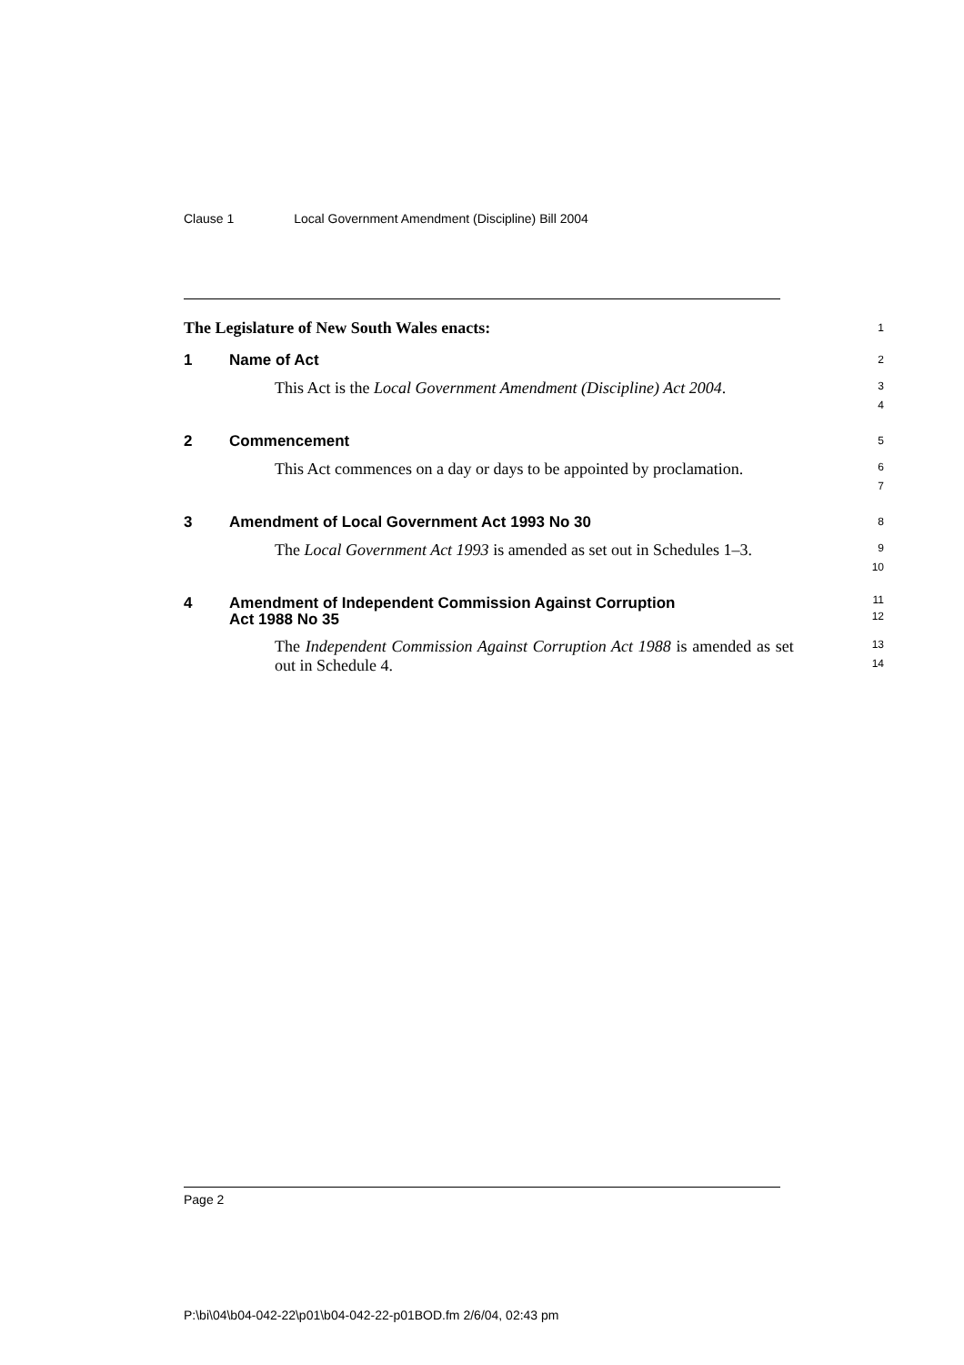Clause 1 Local Government Amendment (Discipline) Bill 2004
The Legislature of New South Wales enacts:
1
1 Name of Act
2
This Act is the Local Government Amendment (Discipline) Act 2004.
3
4
2 Commencement
5
This Act commences on a day or days to be appointed by proclamation.
6
7
3 Amendment of Local Government Act 1993 No 30
8
The Local Government Act 1993 is amended as set out in Schedules 1–3.
9
10
4 Amendment of Independent Commission Against Corruption
Act 1988 No 35
11
12
The Independent Commission Against Corruption Act 1988 is amended as set out in Schedule 4.
13
14
Page 2
P:\bi\04\b04-042-22\p01\b04-042-22-p01BOD.fm 2/6/04, 02:43 pm